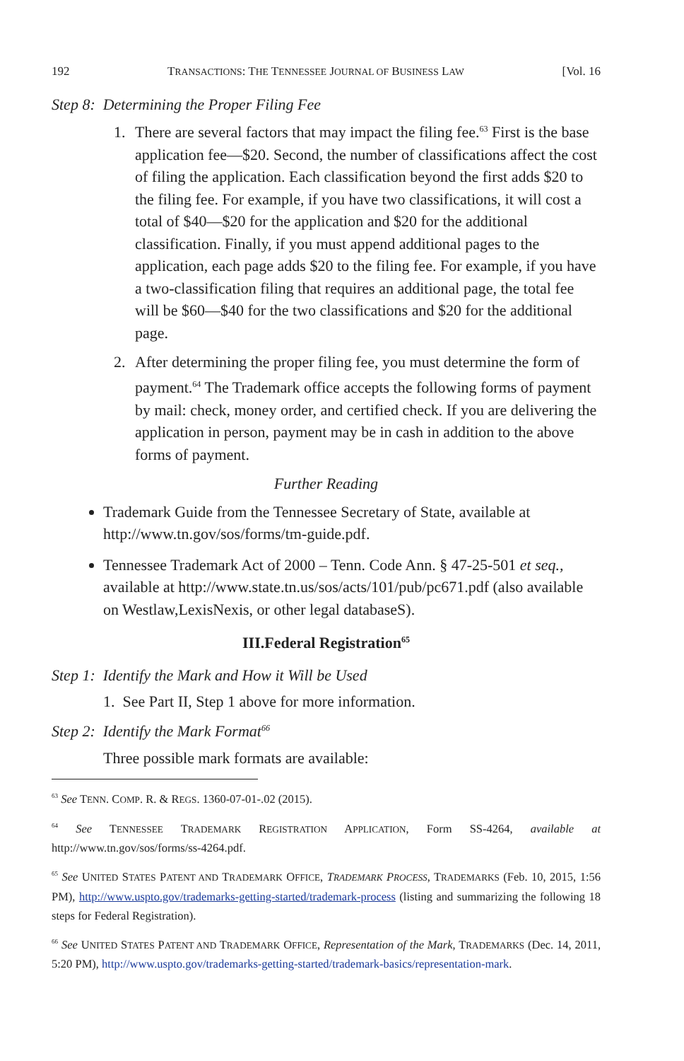192 TRANSACTIONS: THE TENNESSEE JOURNAL OF BUSINESS LAW [Vol. 16
Step 8: Determining the Proper Filing Fee
1. There are several factors that may impact the filing fee.<sup>63</sup> First is the base application fee—$20. Second, the number of classifications affect the cost of filing the application. Each classification beyond the first adds $20 to the filing fee. For example, if you have two classifications, it will cost a total of $40—$20 for the application and $20 for the additional classification. Finally, if you must append additional pages to the application, each page adds $20 to the filing fee. For example, if you have a two-classification filing that requires an additional page, the total fee will be $60—$40 for the two classifications and $20 for the additional page.
2. After determining the proper filing fee, you must determine the form of payment.<sup>64</sup> The Trademark office accepts the following forms of payment by mail: check, money order, and certified check. If you are delivering the application in person, payment may be in cash in addition to the above forms of payment.
Further Reading
Trademark Guide from the Tennessee Secretary of State, available at http://www.tn.gov/sos/forms/tm-guide.pdf.
Tennessee Trademark Act of 2000 – Tenn. Code Ann. § 47-25-501 et seq., available at http://www.state.tn.us/sos/acts/101/pub/pc671.pdf (also available on Westlaw,LexisNexis, or other legal databaseS).
III.Federal Registration<sup>65</sup>
Step 1: Identify the Mark and How it Will be Used
1. See Part II, Step 1 above for more information.
Step 2: Identify the Mark Format<sup>66</sup>
Three possible mark formats are available:
<sup>63</sup> See TENN. COMP. R. & REGS. 1360-07-01-.02 (2015).
<sup>64</sup> See TENNESSEE TRADEMARK REGISTRATION APPLICATION, Form SS-4264, available at http://www.tn.gov/sos/forms/ss-4264.pdf.
<sup>65</sup> See UNITED STATES PATENT AND TRADEMARK OFFICE, TRADEMARK PROCESS, TRADEMARKS (Feb. 10, 2015, 1:56 PM), http://www.uspto.gov/trademarks-getting-started/trademark-process (listing and summarizing the following 18 steps for Federal Registration).
<sup>66</sup> See UNITED STATES PATENT AND TRADEMARK OFFICE, Representation of the Mark, TRADEMARKS (Dec. 14, 2011, 5:20 PM), http://www.uspto.gov/trademarks-getting-started/trademark-basics/representation-mark.